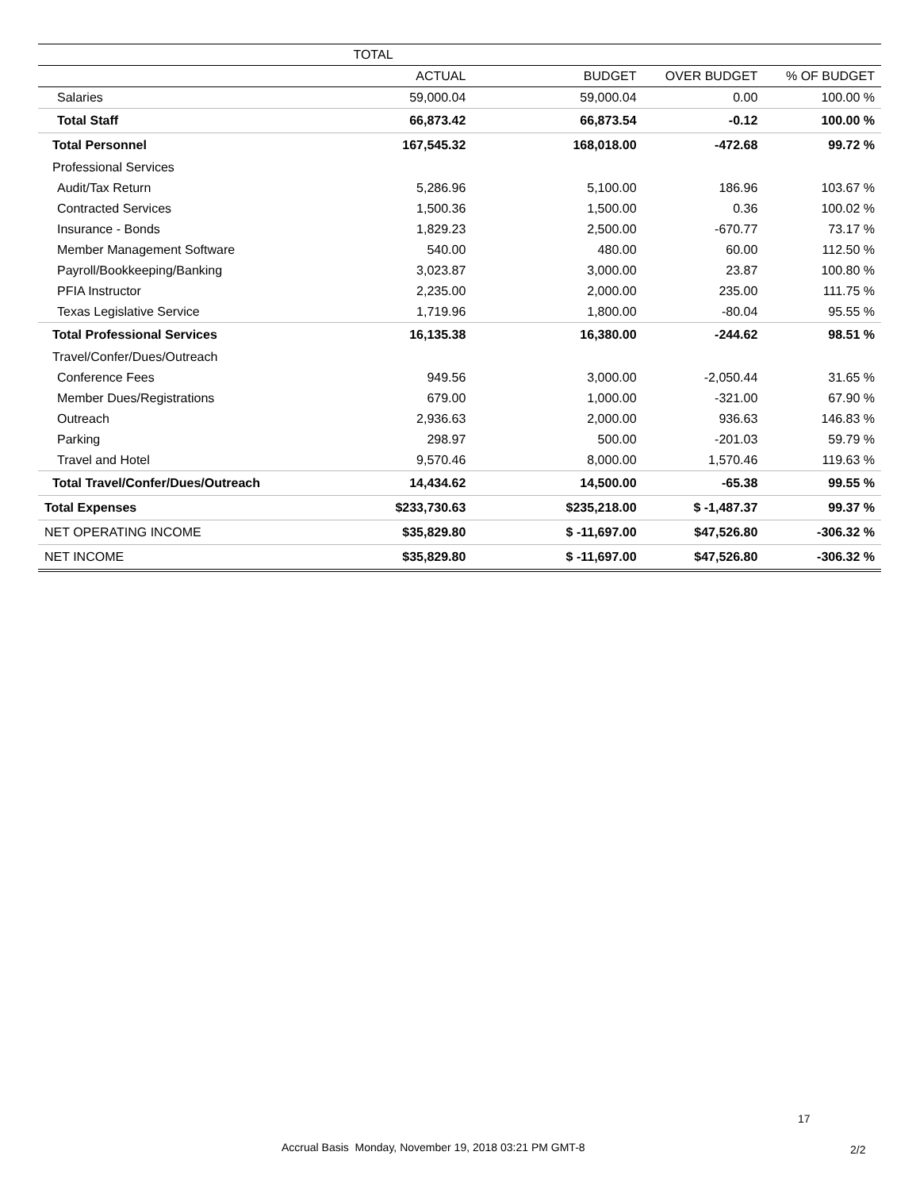| | TOTAL | | | |
| --- | --- | --- | --- | --- |
| | ACTUAL | BUDGET | OVER BUDGET | % OF BUDGET |
| Salaries | 59,000.04 | 59,000.04 | 0.00 | 100.00 % |
| Total Staff | 66,873.42 | 66,873.54 | -0.12 | 100.00 % |
| Total Personnel | 167,545.32 | 168,018.00 | -472.68 | 99.72 % |
| Professional Services | | | | |
| Audit/Tax Return | 5,286.96 | 5,100.00 | 186.96 | 103.67 % |
| Contracted Services | 1,500.36 | 1,500.00 | 0.36 | 100.02 % |
| Insurance - Bonds | 1,829.23 | 2,500.00 | -670.77 | 73.17 % |
| Member Management Software | 540.00 | 480.00 | 60.00 | 112.50 % |
| Payroll/Bookkeeping/Banking | 3,023.87 | 3,000.00 | 23.87 | 100.80 % |
| PFIA Instructor | 2,235.00 | 2,000.00 | 235.00 | 111.75 % |
| Texas Legislative Service | 1,719.96 | 1,800.00 | -80.04 | 95.55 % |
| Total Professional Services | 16,135.38 | 16,380.00 | -244.62 | 98.51 % |
| Travel/Confer/Dues/Outreach | | | | |
| Conference Fees | 949.56 | 3,000.00 | -2,050.44 | 31.65 % |
| Member Dues/Registrations | 679.00 | 1,000.00 | -321.00 | 67.90 % |
| Outreach | 2,936.63 | 2,000.00 | 936.63 | 146.83 % |
| Parking | 298.97 | 500.00 | -201.03 | 59.79 % |
| Travel and Hotel | 9,570.46 | 8,000.00 | 1,570.46 | 119.63 % |
| Total Travel/Confer/Dues/Outreach | 14,434.62 | 14,500.00 | -65.38 | 99.55 % |
| Total Expenses | $233,730.63 | $235,218.00 | $ -1,487.37 | 99.37 % |
| NET OPERATING INCOME | $35,829.80 | $ -11,697.00 | $47,526.80 | -306.32 % |
| NET INCOME | $35,829.80 | $ -11,697.00 | $47,526.80 | -306.32 % |
17
Accrual Basis Monday, November 19, 2018 03:21 PM GMT-8
2/2